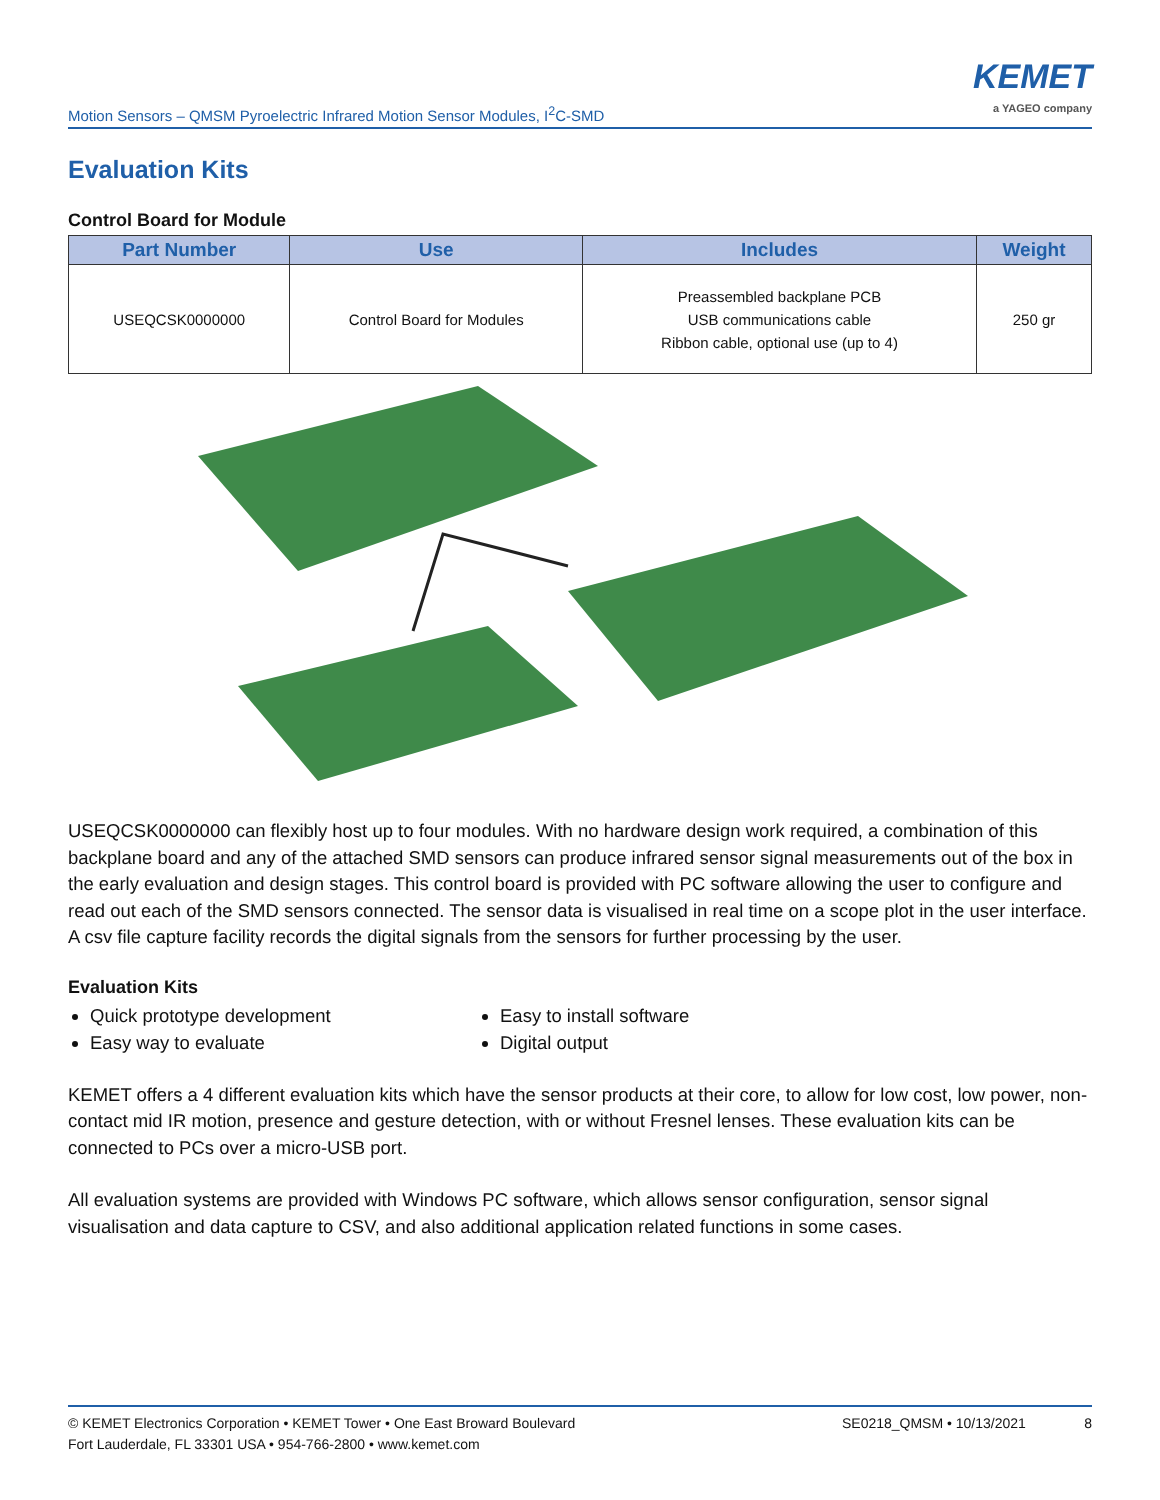Motion Sensors – QMSM Pyroelectric Infrared Motion Sensor Modules, I<sup>2</sup>C-SMD
KEMET
a YAGEO company
Evaluation Kits
Control Board for Module
| Part Number | Use | Includes | Weight |
| --- | --- | --- | --- |
| USEQCSK0000000 | Control Board for Modules | Preassembled backplane PCB USB communications cable Ribbon cable, optional use (up to 4) | 250 gr |
USEQCSK0000000 can flexibly host up to four modules. With no hardware design work required, a combination of this backplane board and any of the attached SMD sensors can produce infrared sensor signal measurements out of the box in the early evaluation and design stages. This control board is provided with PC software allowing the user to configure and read out each of the SMD sensors connected. The sensor data is visualised in real time on a scope plot in the user interface. A csv file capture facility records the digital signals from the sensors for further processing by the user.
Evaluation Kits
Quick prototype development
Easy to install software
Easy way to evaluate
Digital output
KEMET offers a 4 different evaluation kits which have the sensor products at their core, to allow for low cost, low power, non-contact mid IR motion, presence and gesture detection, with or without Fresnel lenses. These evaluation kits can be connected to PCs over a micro-USB port.
All evaluation systems are provided with Windows PC software, which allows sensor configuration, sensor signal visualisation and data capture to CSV, and also additional application related functions in some cases.
© KEMET Electronics Corporation • KEMET Tower • One East Broward Boulevard
Fort Lauderdale, FL 33301 USA • 954-766-2800 • www.kemet.com
SE0218_QMSM • 10/13/2021 8